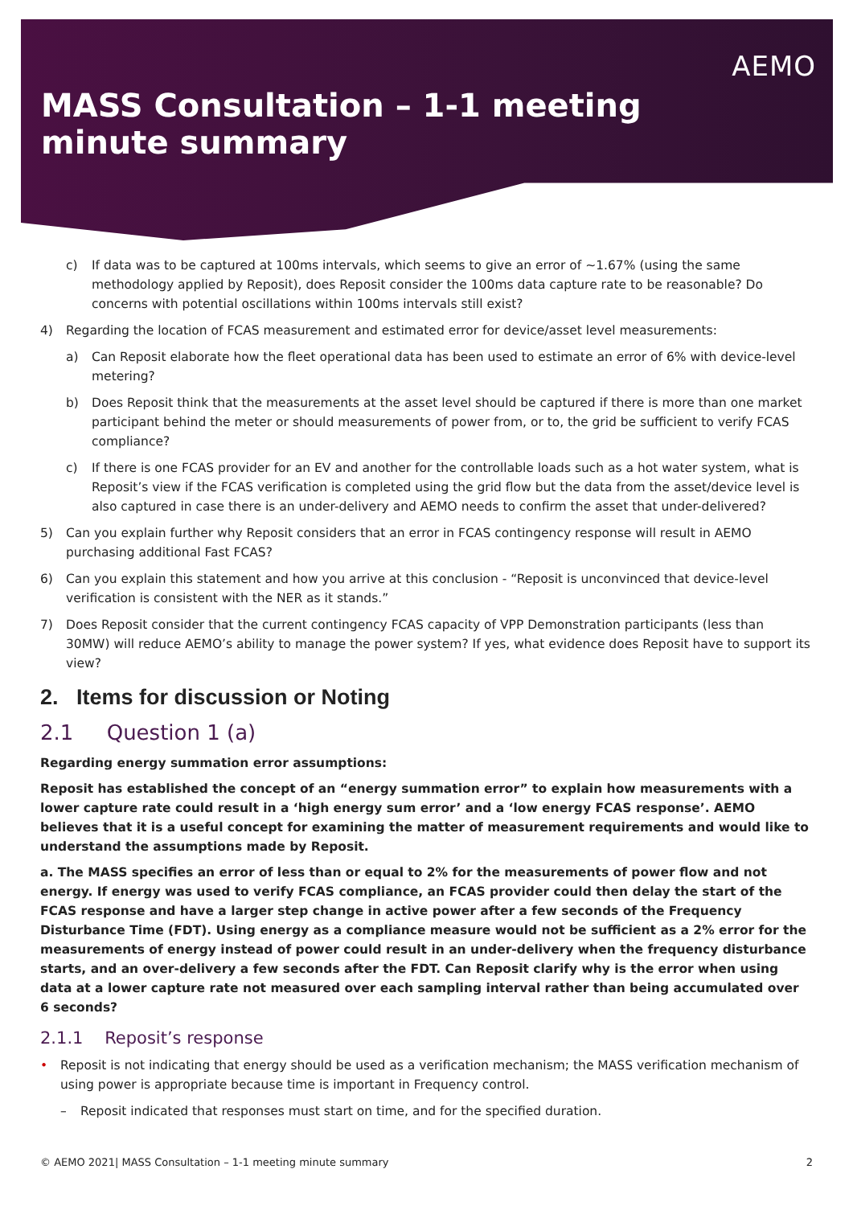AEMO
MASS Consultation – 1-1 meeting
minute summary
c) If data was to be captured at 100ms intervals, which seems to give an error of ~1.67% (using the same methodology applied by Reposit), does Reposit consider the 100ms data capture rate to be reasonable? Do concerns with potential oscillations within 100ms intervals still exist?
4) Regarding the location of FCAS measurement and estimated error for device/asset level measurements:
a) Can Reposit elaborate how the fleet operational data has been used to estimate an error of 6% with device-level metering?
b) Does Reposit think that the measurements at the asset level should be captured if there is more than one market participant behind the meter or should measurements of power from, or to, the grid be sufficient to verify FCAS compliance?
c) If there is one FCAS provider for an EV and another for the controllable loads such as a hot water system, what is Reposit’s view if the FCAS verification is completed using the grid flow but the data from the asset/device level is also captured in case there is an under-delivery and AEMO needs to confirm the asset that under-delivered?
5) Can you explain further why Reposit considers that an error in FCAS contingency response will result in AEMO purchasing additional Fast FCAS?
6) Can you explain this statement and how you arrive at this conclusion - “Reposit is unconvinced that device-level verification is consistent with the NER as it stands.”
7) Does Reposit consider that the current contingency FCAS capacity of VPP Demonstration participants (less than 30MW) will reduce AEMO’s ability to manage the power system? If yes, what evidence does Reposit have to support its view?
2. Items for discussion or Noting
2.1 Question 1 (a)
Regarding energy summation error assumptions:
Reposit has established the concept of an “energy summation error” to explain how measurements with a lower capture rate could result in a ‘high energy sum error’ and a ‘low energy FCAS response’. AEMO believes that it is a useful concept for examining the matter of measurement requirements and would like to understand the assumptions made by Reposit.
a. The MASS specifies an error of less than or equal to 2% for the measurements of power flow and not energy. If energy was used to verify FCAS compliance, an FCAS provider could then delay the start of the FCAS response and have a larger step change in active power after a few seconds of the Frequency Disturbance Time (FDT). Using energy as a compliance measure would not be sufficient as a 2% error for the measurements of energy instead of power could result in an under-delivery when the frequency disturbance starts, and an over-delivery a few seconds after the FDT. Can Reposit clarify why is the error when using data at a lower capture rate not measured over each sampling interval rather than being accumulated over 6 seconds?
2.1.1 Reposit’s response
• Reposit is not indicating that energy should be used as a verification mechanism; the MASS verification mechanism of using power is appropriate because time is important in Frequency control.
– Reposit indicated that responses must start on time, and for the specified duration.
© AEMO 2021| MASS Consultation – 1-1 meeting minute summary 2